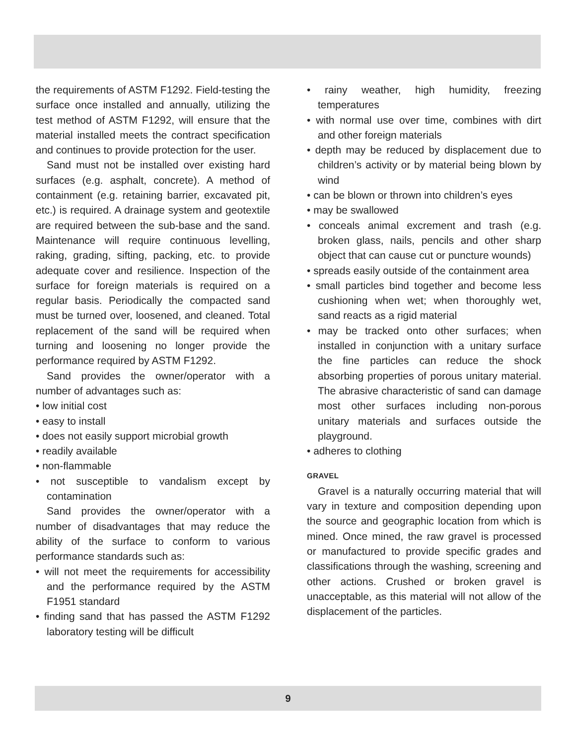the requirements of ASTM F1292. Field-testing the surface once installed and annually, utilizing the test method of ASTM F1292, will ensure that the material installed meets the contract specification and continues to provide protection for the user.
Sand must not be installed over existing hard surfaces (e.g. asphalt, concrete). A method of containment (e.g. retaining barrier, excavated pit, etc.) is required. A drainage system and geotextile are required between the sub-base and the sand. Maintenance will require continuous levelling, raking, grading, sifting, packing, etc. to provide adequate cover and resilience. Inspection of the surface for foreign materials is required on a regular basis. Periodically the compacted sand must be turned over, loosened, and cleaned. Total replacement of the sand will be required when turning and loosening no longer provide the performance required by ASTM F1292.
Sand provides the owner/operator with a number of advantages such as:
• low initial cost
• easy to install
• does not easily support microbial growth
• readily available
• non-flammable
• not susceptible to vandalism except by contamination
Sand provides the owner/operator with a number of disadvantages that may reduce the ability of the surface to conform to various performance standards such as:
• will not meet the requirements for accessibility and the performance required by the ASTM F1951 standard
• finding sand that has passed the ASTM F1292 laboratory testing will be difficult
• rainy weather, high humidity, freezing temperatures
• with normal use over time, combines with dirt and other foreign materials
• depth may be reduced by displacement due to children’s activity or by material being blown by wind
• can be blown or thrown into children’s eyes
• may be swallowed
• conceals animal excrement and trash (e.g. broken glass, nails, pencils and other sharp object that can cause cut or puncture wounds)
• spreads easily outside of the containment area
• small particles bind together and become less cushioning when wet; when thoroughly wet, sand reacts as a rigid material
• may be tracked onto other surfaces; when installed in conjunction with a unitary surface the fine particles can reduce the shock absorbing properties of porous unitary material. The abrasive characteristic of sand can damage most other surfaces including non-porous unitary materials and surfaces outside the playground.
• adheres to clothing
GRAVEL
Gravel is a naturally occurring material that will vary in texture and composition depending upon the source and geographic location from which is mined. Once mined, the raw gravel is processed or manufactured to provide specific grades and classifications through the washing, screening and other actions. Crushed or broken gravel is unacceptable, as this material will not allow of the displacement of the particles.
9